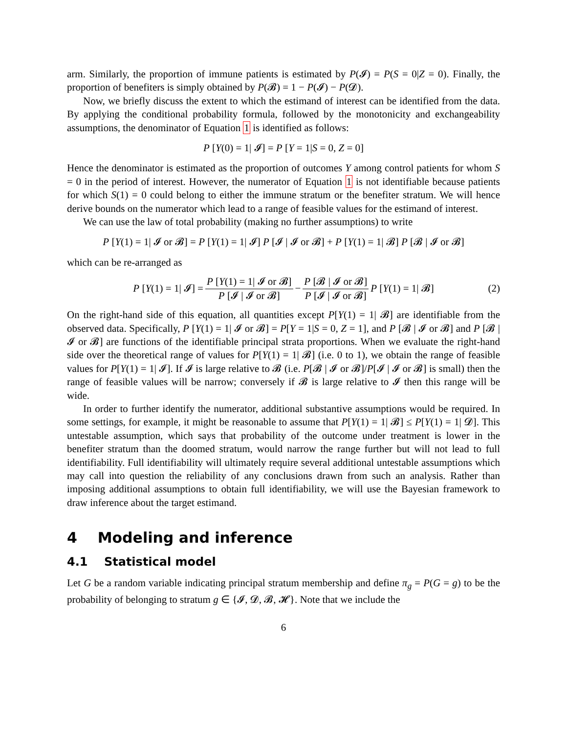arm. Similarly, the proportion of immune patients is estimated by P(𝓘) = P(S = 0|Z = 0). Finally, the proportion of benefiters is simply obtained by P(𝓑) = 1 − P(𝓘) − P(𝓓).
Now, we briefly discuss the extent to which the estimand of interest can be identified from the data. By applying the conditional probability formula, followed by the monotonicity and exchangeability assumptions, the denominator of Equation 1 is identified as follows:
P [Y(0) = 1| 𝓘] = P [Y = 1|S = 0, Z = 0]
Hence the denominator is estimated as the proportion of outcomes Y among control patients for whom S = 0 in the period of interest. However, the numerator of Equation 1 is not identifiable because patients for which S(1) = 0 could belong to either the immune stratum or the benefiter stratum. We will hence derive bounds on the numerator which lead to a range of feasible values for the estimand of interest.
We can use the law of total probability (making no further assumptions) to write
P [Y(1) = 1| 𝓘 or 𝓑] = P [Y(1) = 1| 𝓘] P [𝓘 | 𝓘 or 𝓑] + P [Y(1) = 1| 𝓑] P [𝓑 | 𝓘 or 𝓑]
which can be re-arranged as
P [Y(1) = 1| 𝓘] = P [Y(1) = 1| 𝓘 or 𝓑] P [𝓘 | 𝓘 or 𝓑] − P [𝓑 | 𝓘 or 𝓑] P [𝓘 | 𝓘 or 𝓑] P [Y(1) = 1| 𝓑] (2)
On the right-hand side of this equation, all quantities except P[Y(1) = 1| 𝓑] are identifiable from the observed data. Specifically, P [Y(1) = 1| 𝓘 or 𝓑] = P[Y = 1|S = 0, Z = 1], and P [𝓑 | 𝓘 or 𝓑] and P [𝓑 | 𝓘 or 𝓑] are functions of the identifiable principal strata proportions. When we evaluate the right-hand side over the theoretical range of values for P[Y(1) = 1| 𝓑] (i.e. 0 to 1), we obtain the range of feasible values for P[Y(1) = 1| 𝓘]. If 𝓘 is large relative to 𝓑 (i.e. P[𝓑 | 𝓘 or 𝓑]/P[𝓘 | 𝓘 or 𝓑] is small) then the range of feasible values will be narrow; conversely if 𝓑 is large relative to 𝓘 then this range will be wide.
In order to further identify the numerator, additional substantive assumptions would be required. In some settings, for example, it might be reasonable to assume that P[Y(1) = 1| 𝓑] ≤ P[Y(1) = 1| 𝓓]. This untestable assumption, which says that probability of the outcome under treatment is lower in the benefiter stratum than the doomed stratum, would narrow the range further but will not lead to full identifiability. Full identifiability will ultimately require several additional untestable assumptions which may call into question the reliability of any conclusions drawn from such an analysis. Rather than imposing additional assumptions to obtain full identifiability, we will use the Bayesian framework to draw inference about the target estimand.
4 Modeling and inference
4.1 Statistical model
Let G be a random variable indicating principal stratum membership and define π<sub>g</sub> = P(G = g) to be the probability of belonging to stratum g ∈ {𝓘, 𝓓, 𝓑, 𝓗}. Note that we include the
6